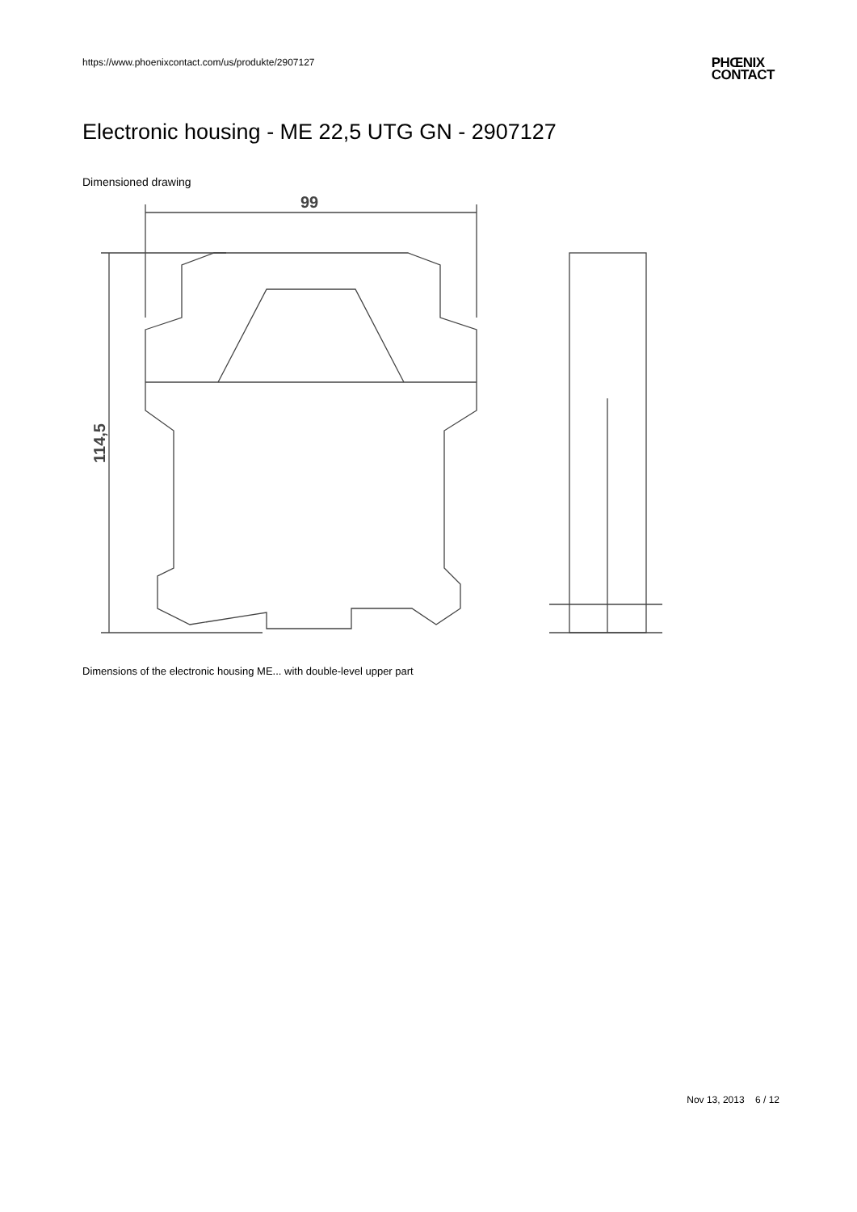https://www.phoenixcontact.com/us/produkte/2907127
PHŒNIX
CONTACT
Electronic housing - ME 22,5 UTG GN - 2907127
Dimensioned drawing
99
114,5
Dimensions of the electronic housing ME... with double-level upper part
Nov 13, 2013 6 / 12